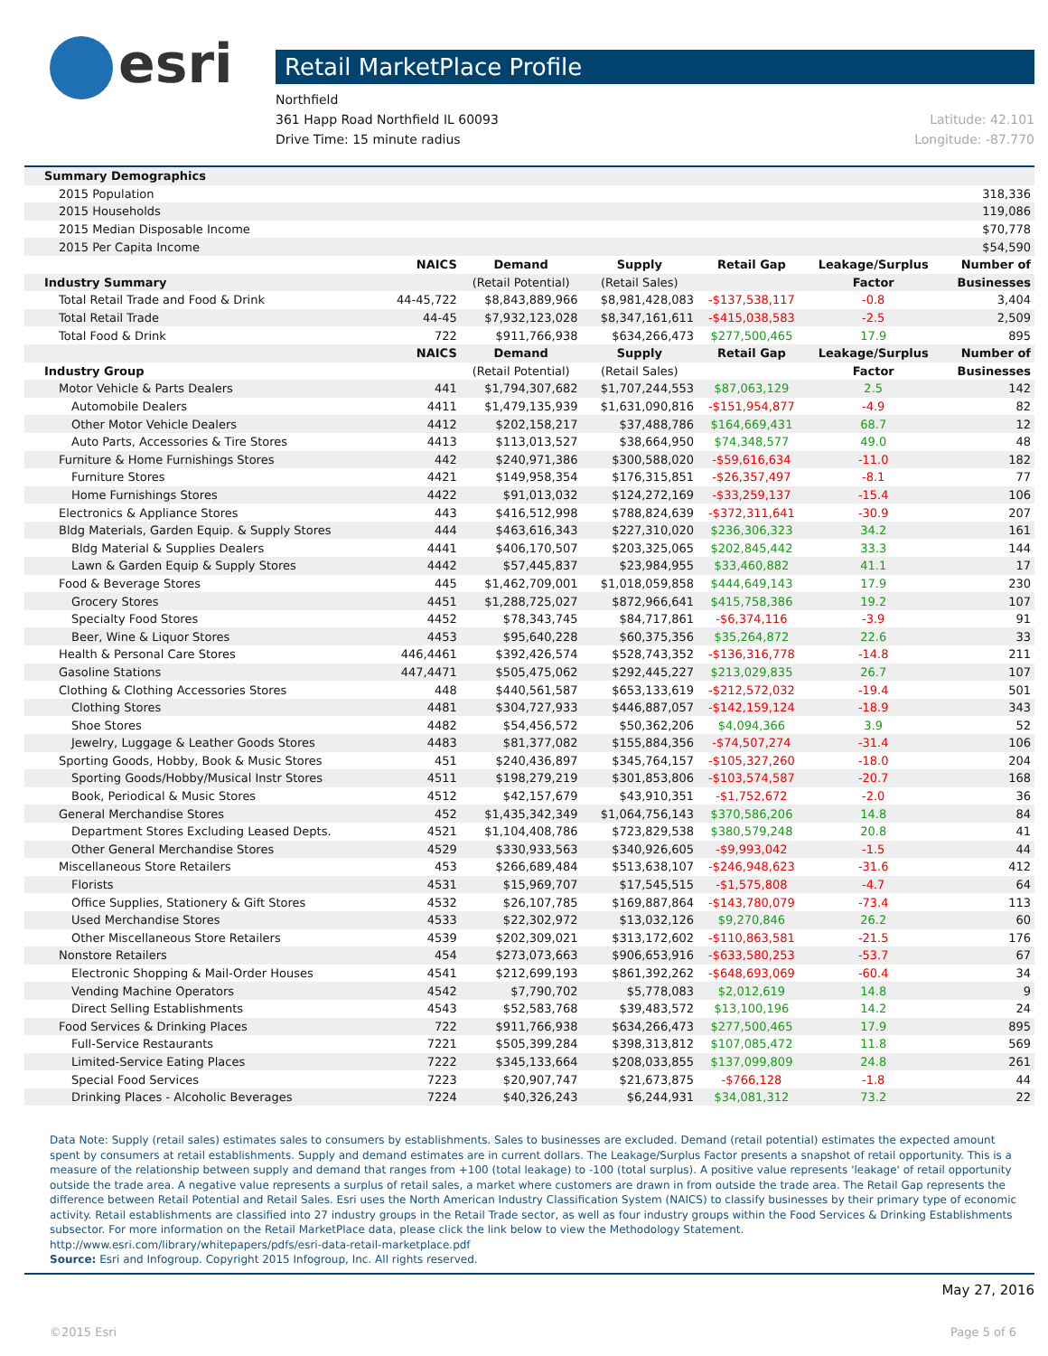esri
Retail MarketPlace Profile
Northfield
361 Happ Road Northfield IL 60093
Drive Time: 15 minute radius
Latitude: 42.101
Longitude: -87.770
| Summary Demographics | | | | | | |
| --- | --- | --- | --- | --- | --- | --- |
| 2015 Population | | | | | | 318,336 |
| 2015 Households | | | | | | 119,086 |
| 2015 Median Disposable Income | | | | | | $70,778 |
| 2015 Per Capita Income | | | | | | $54,590 |
| | NAICS | Demand | Supply | Retail Gap | Leakage/Surplus | Number of |
| Industry Summary | | (Retail Potential) | (Retail Sales) | | Factor | Businesses |
| Total Retail Trade and Food & Drink | 44-45,722 | $8,843,889,966 | $8,981,428,083 | -$137,538,117 | -0.8 | 3,404 |
| Total Retail Trade | 44-45 | $7,932,123,028 | $8,347,161,611 | -$415,038,583 | -2.5 | 2,509 |
| Total Food & Drink | 722 | $911,766,938 | $634,266,473 | $277,500,465 | 17.9 | 895 |
| | NAICS | Demand | Supply | Retail Gap | Leakage/Surplus | Number of |
| Industry Group | | (Retail Potential) | (Retail Sales) | | Factor | Businesses |
| Motor Vehicle & Parts Dealers | 441 | $1,794,307,682 | $1,707,244,553 | $87,063,129 | 2.5 | 142 |
| Automobile Dealers | 4411 | $1,479,135,939 | $1,631,090,816 | -$151,954,877 | -4.9 | 82 |
| Other Motor Vehicle Dealers | 4412 | $202,158,217 | $37,488,786 | $164,669,431 | 68.7 | 12 |
| Auto Parts, Accessories & Tire Stores | 4413 | $113,013,527 | $38,664,950 | $74,348,577 | 49.0 | 48 |
| Furniture & Home Furnishings Stores | 442 | $240,971,386 | $300,588,020 | -$59,616,634 | -11.0 | 182 |
| Furniture Stores | 4421 | $149,958,354 | $176,315,851 | -$26,357,497 | -8.1 | 77 |
| Home Furnishings Stores | 4422 | $91,013,032 | $124,272,169 | -$33,259,137 | -15.4 | 106 |
| Electronics & Appliance Stores | 443 | $416,512,998 | $788,824,639 | -$372,311,641 | -30.9 | 207 |
| Bldg Materials, Garden Equip. & Supply Stores | 444 | $463,616,343 | $227,310,020 | $236,306,323 | 34.2 | 161 |
| Bldg Material & Supplies Dealers | 4441 | $406,170,507 | $203,325,065 | $202,845,442 | 33.3 | 144 |
| Lawn & Garden Equip & Supply Stores | 4442 | $57,445,837 | $23,984,955 | $33,460,882 | 41.1 | 17 |
| Food & Beverage Stores | 445 | $1,462,709,001 | $1,018,059,858 | $444,649,143 | 17.9 | 230 |
| Grocery Stores | 4451 | $1,288,725,027 | $872,966,641 | $415,758,386 | 19.2 | 107 |
| Specialty Food Stores | 4452 | $78,343,745 | $84,717,861 | -$6,374,116 | -3.9 | 91 |
| Beer, Wine & Liquor Stores | 4453 | $95,640,228 | $60,375,356 | $35,264,872 | 22.6 | 33 |
| Health & Personal Care Stores | 446,4461 | $392,426,574 | $528,743,352 | -$136,316,778 | -14.8 | 211 |
| Gasoline Stations | 447,4471 | $505,475,062 | $292,445,227 | $213,029,835 | 26.7 | 107 |
| Clothing & Clothing Accessories Stores | 448 | $440,561,587 | $653,133,619 | -$212,572,032 | -19.4 | 501 |
| Clothing Stores | 4481 | $304,727,933 | $446,887,057 | -$142,159,124 | -18.9 | 343 |
| Shoe Stores | 4482 | $54,456,572 | $50,362,206 | $4,094,366 | 3.9 | 52 |
| Jewelry, Luggage & Leather Goods Stores | 4483 | $81,377,082 | $155,884,356 | -$74,507,274 | -31.4 | 106 |
| Sporting Goods, Hobby, Book & Music Stores | 451 | $240,436,897 | $345,764,157 | -$105,327,260 | -18.0 | 204 |
| Sporting Goods/Hobby/Musical Instr Stores | 4511 | $198,279,219 | $301,853,806 | -$103,574,587 | -20.7 | 168 |
| Book, Periodical & Music Stores | 4512 | $42,157,679 | $43,910,351 | -$1,752,672 | -2.0 | 36 |
| General Merchandise Stores | 452 | $1,435,342,349 | $1,064,756,143 | $370,586,206 | 14.8 | 84 |
| Department Stores Excluding Leased Depts. | 4521 | $1,104,408,786 | $723,829,538 | $380,579,248 | 20.8 | 41 |
| Other General Merchandise Stores | 4529 | $330,933,563 | $340,926,605 | -$9,993,042 | -1.5 | 44 |
| Miscellaneous Store Retailers | 453 | $266,689,484 | $513,638,107 | -$246,948,623 | -31.6 | 412 |
| Florists | 4531 | $15,969,707 | $17,545,515 | -$1,575,808 | -4.7 | 64 |
| Office Supplies, Stationery & Gift Stores | 4532 | $26,107,785 | $169,887,864 | -$143,780,079 | -73.4 | 113 |
| Used Merchandise Stores | 4533 | $22,302,972 | $13,032,126 | $9,270,846 | 26.2 | 60 |
| Other Miscellaneous Store Retailers | 4539 | $202,309,021 | $313,172,602 | -$110,863,581 | -21.5 | 176 |
| Nonstore Retailers | 454 | $273,073,663 | $906,653,916 | -$633,580,253 | -53.7 | 67 |
| Electronic Shopping & Mail-Order Houses | 4541 | $212,699,193 | $861,392,262 | -$648,693,069 | -60.4 | 34 |
| Vending Machine Operators | 4542 | $7,790,702 | $5,778,083 | $2,012,619 | 14.8 | 9 |
| Direct Selling Establishments | 4543 | $52,583,768 | $39,483,572 | $13,100,196 | 14.2 | 24 |
| Food Services & Drinking Places | 722 | $911,766,938 | $634,266,473 | $277,500,465 | 17.9 | 895 |
| Full-Service Restaurants | 7221 | $505,399,284 | $398,313,812 | $107,085,472 | 11.8 | 569 |
| Limited-Service Eating Places | 7222 | $345,133,664 | $208,033,855 | $137,099,809 | 24.8 | 261 |
| Special Food Services | 7223 | $20,907,747 | $21,673,875 | -$766,128 | -1.8 | 44 |
| Drinking Places - Alcoholic Beverages | 7224 | $40,326,243 | $6,244,931 | $34,081,312 | 73.2 | 22 |
Data Note: Supply (retail sales) estimates sales to consumers by establishments. Sales to businesses are excluded. Demand (retail potential) estimates the expected amount spent by consumers at retail establishments. Supply and demand estimates are in current dollars. The Leakage/Surplus Factor presents a snapshot of retail opportunity. This is a measure of the relationship between supply and demand that ranges from +100 (total leakage) to -100 (total surplus). A positive value represents 'leakage' of retail opportunity outside the trade area. A negative value represents a surplus of retail sales, a market where customers are drawn in from outside the trade area. The Retail Gap represents the difference between Retail Potential and Retail Sales. Esri uses the North American Industry Classification System (NAICS) to classify businesses by their primary type of economic activity. Retail establishments are classified into 27 industry groups in the Retail Trade sector, as well as four industry groups within the Food Services & Drinking Establishments subsector. For more information on the Retail MarketPlace data, please click the link below to view the Methodology Statement.
http://www.esri.com/library/whitepapers/pdfs/esri-data-retail-marketplace.pdf
Source: Esri and Infogroup. Copyright 2015 Infogroup, Inc. All rights reserved.
May 27, 2016
©2015 Esri Page 5 of 6